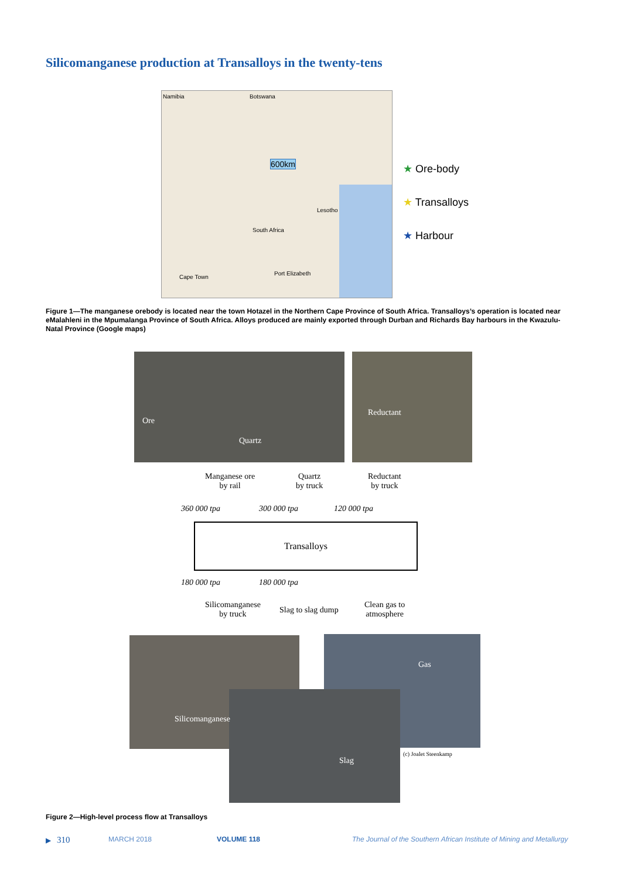Silicomanganese production at Transalloys in the twenty-tens
Namibia Botswana
600km
South Africa
Lesotho
Cape Town
Port Elizabeth
★ Ore-body
★ Transalloys
★ Harbour
Figure 1—The manganese orebody is located near the town Hotazel in the Northern Cape Province of South Africa. Transalloys’s operation is located near eMalahleni in the Mpumalanga Province of South Africa. Alloys produced are mainly exported through Durban and Richards Bay harbours in the Kwazulu-Natal Province (Google maps)
Ore
Quartz
Reductant
Manganese ore
by rail
Quartz
by truck
Reductant
by truck
360 000 tpa 300 000 tpa 120 000 tpa
Transalloys
180 000 tpa 180 000 tpa
Silicomanganese
by truck
Slag to slag dump
Clean gas to
atmosphere
Silicomanganese
Gas
Slag
(c) Joalet Steenkamp
Figure 2—High-level process flow at Transalloys
▶ 310 MARCH 2018 VOLUME 118
The Journal of the Southern African Institute of Mining and Metallurgy